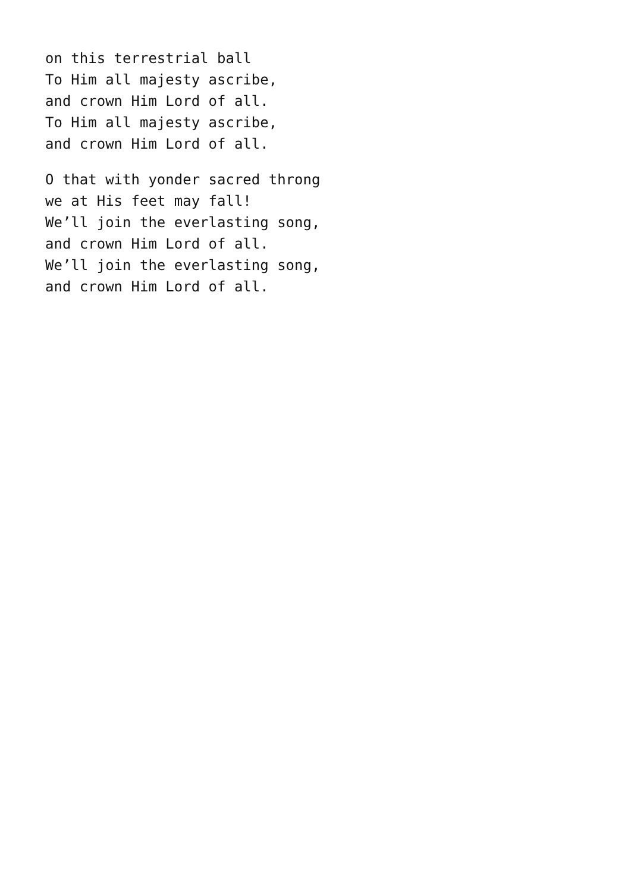on this terrestrial ball
To Him all majesty ascribe,
and crown Him Lord of all.
To Him all majesty ascribe,
and crown Him Lord of all.
O that with yonder sacred throng
we at His feet may fall!
We’ll join the everlasting song,
and crown Him Lord of all.
We’ll join the everlasting song,
and crown Him Lord of all.